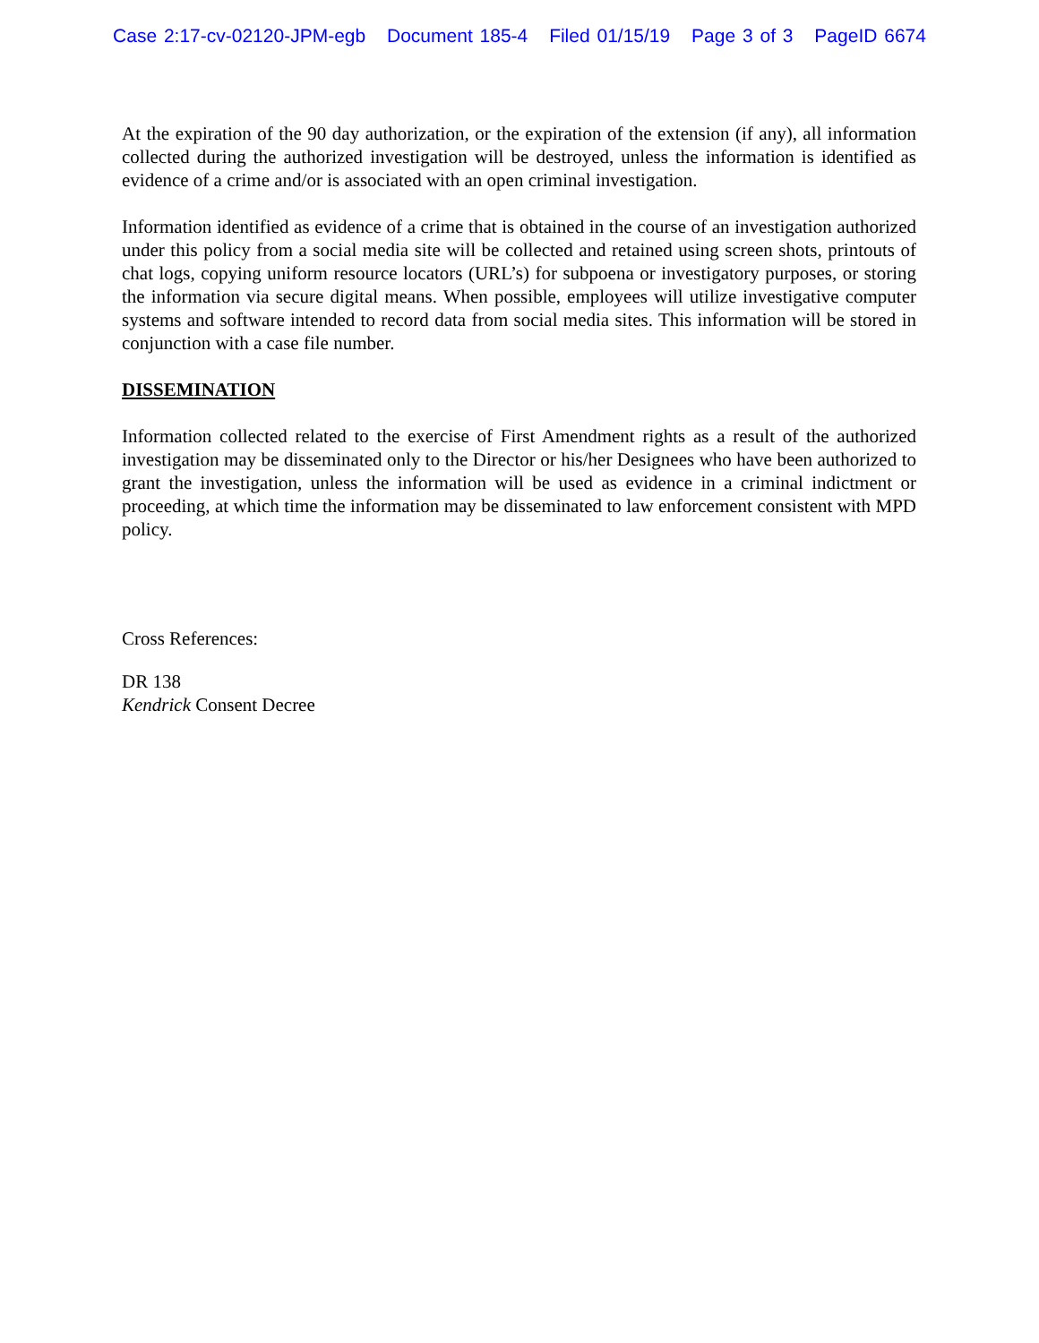Case 2:17-cv-02120-JPM-egb Document 185-4 Filed 01/15/19 Page 3 of 3 PageID 6674
At the expiration of the 90 day authorization, or the expiration of the extension (if any), all information collected during the authorized investigation will be destroyed, unless the information is identified as evidence of a crime and/or is associated with an open criminal investigation.
Information identified as evidence of a crime that is obtained in the course of an investigation authorized under this policy from a social media site will be collected and retained using screen shots, printouts of chat logs, copying uniform resource locators (URL’s) for subpoena or investigatory purposes, or storing the information via secure digital means. When possible, employees will utilize investigative computer systems and software intended to record data from social media sites. This information will be stored in conjunction with a case file number.
DISSEMINATION
Information collected related to the exercise of First Amendment rights as a result of the authorized investigation may be disseminated only to the Director or his/her Designees who have been authorized to grant the investigation, unless the information will be used as evidence in a criminal indictment or proceeding, at which time the information may be disseminated to law enforcement consistent with MPD policy.
Cross References:
DR 138
Kendrick Consent Decree